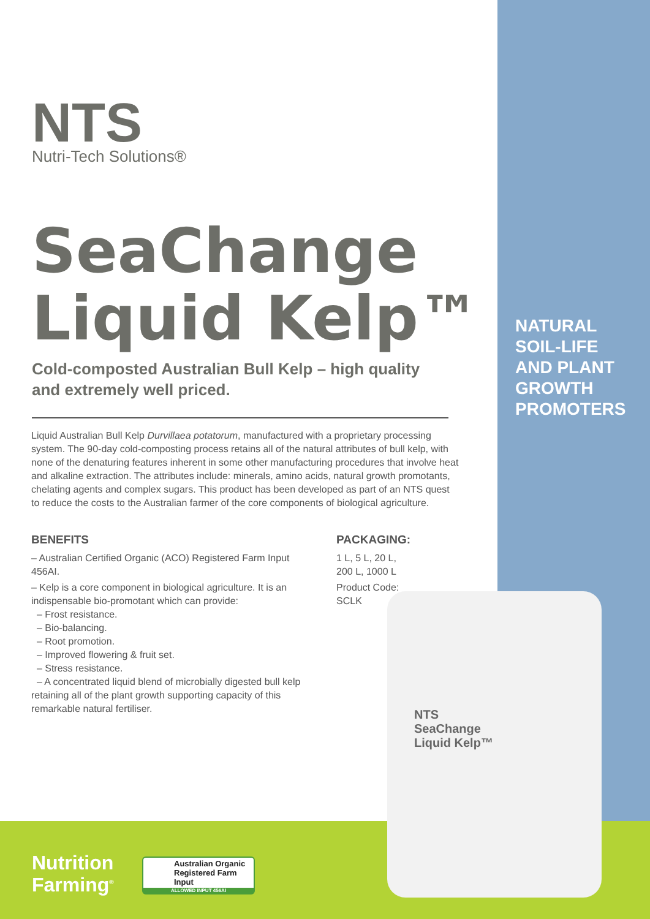NTS
Nutri-Tech Solutions®
SeaChange
Liquid Kelp™
Cold-composted Australian Bull Kelp – high quality and extremely well priced.
NATURAL
SOIL-LIFE
AND PLANT
GROWTH
PROMOTERS
Liquid Australian Bull Kelp Durvillaea potatorum, manufactured with a proprietary processing system. The 90-day cold-composting process retains all of the natural attributes of bull kelp, with none of the denaturing features inherent in some other manufacturing procedures that involve heat and alkaline extraction. The attributes include: minerals, amino acids, natural growth promotants, chelating agents and complex sugars. This product has been developed as part of an NTS quest to reduce the costs to the Australian farmer of the core components of biological agriculture.
BENEFITS
– Australian Certified Organic (ACO) Registered Farm Input 456AI.
– Kelp is a core component in biological agriculture. It is an indispensable bio-promotant which can provide:
– Frost resistance.
– Bio-balancing.
– Root promotion.
– Improved flowering & fruit set.
– Stress resistance.
– A concentrated liquid blend of microbially digested bull kelp retaining all of the plant growth supporting capacity of this remarkable natural fertiliser.
PACKAGING:
1 L, 5 L, 20 L,
200 L, 1000 L
Product Code:
SCLK
NTS
SeaChange
Liquid Kelp™
Nutrition
Farming<sup>®</sup>
Australian Organic Registered Farm Input
ALLOWED INPUT 456AI